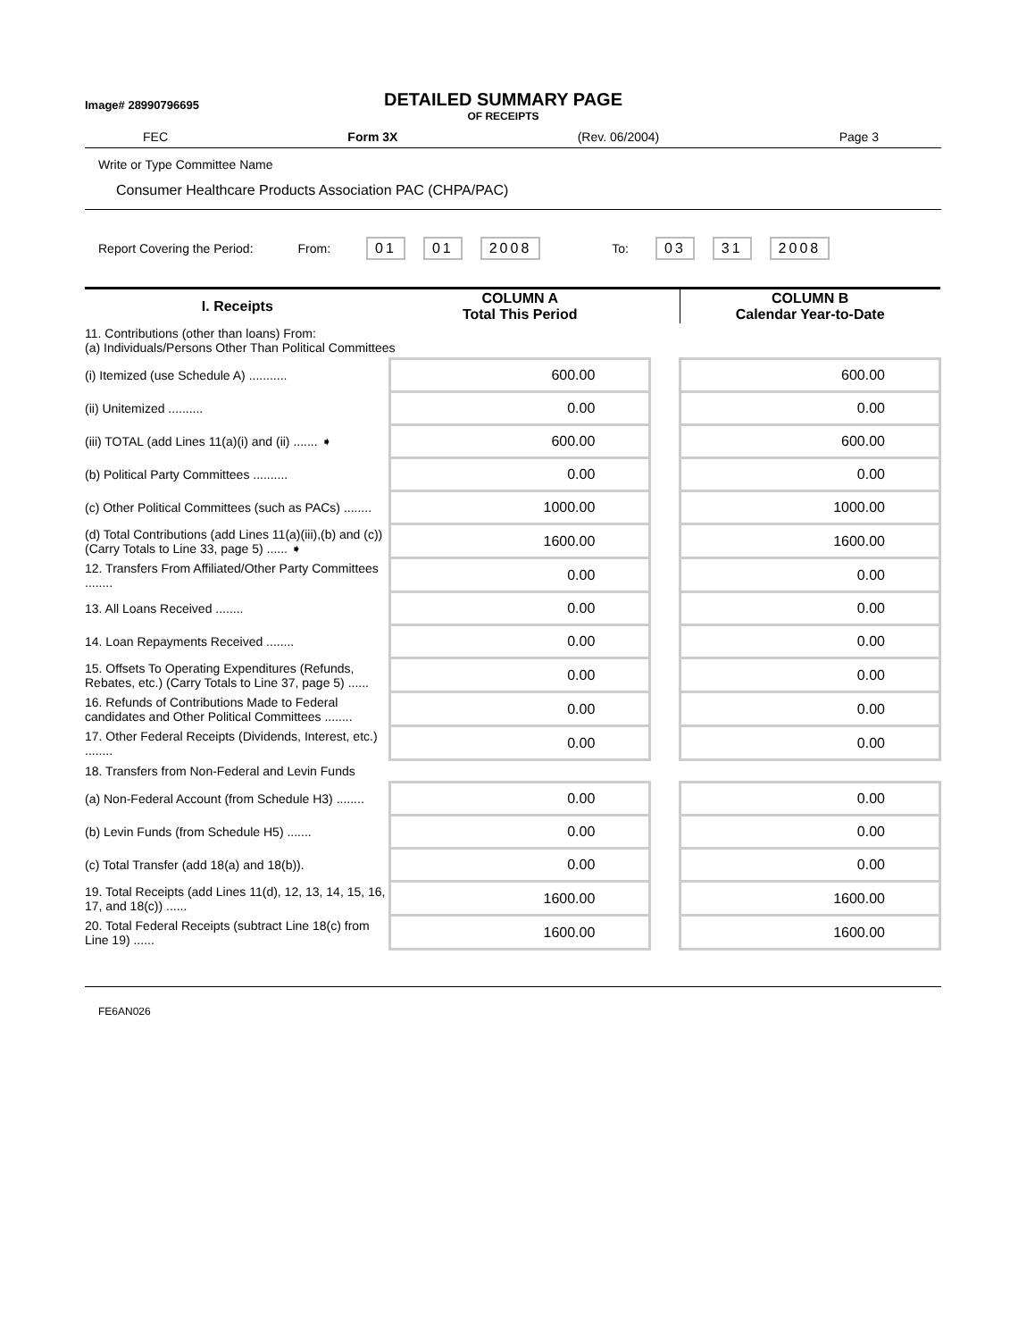Image# 28990796695
DETAILED SUMMARY PAGE
OF RECEIPTS
FEC Form 3X (Rev. 06/2004) Page 3
Write or Type Committee Name
Consumer Healthcare Products Association PAC (CHPA/PAC)
Report Covering the Period: From: 01 01 2008 To: 03 31 2008
| I. Receipts | COLUMN A Total This Period | | COLUMN B Calendar Year-to-Date |
| --- | --- | --- | --- |
| 11. Contributions (other than loans) From: (a) Individuals/Persons Other Than Political Committees | | | |
| (i) Itemized (use Schedule A) ........... | 600.00 | | 600.00 |
| (ii) Unitemized .......... | 0.00 | | 0.00 |
| (iii) TOTAL (add Lines 11(a)(i) and (ii) ....... ➧ | 600.00 | | 600.00 |
| (b) Political Party Committees .......... | 0.00 | | 0.00 |
| (c) Other Political Committees (such as PACs) ........ | 1000.00 | | 1000.00 |
| (d) Total Contributions (add Lines 11(a)(iii),(b) and (c)) (Carry Totals to Line 33, page 5) ...... ➧ | 1600.00 | | 1600.00 |
| 12. Transfers From Affiliated/Other Party Committees ........ | 0.00 | | 0.00 |
| 13. All Loans Received ........ | 0.00 | | 0.00 |
| 14. Loan Repayments Received ........ | 0.00 | | 0.00 |
| 15. Offsets To Operating Expenditures (Refunds, Rebates, etc.) (Carry Totals to Line 37, page 5) ...... | 0.00 | | 0.00 |
| 16. Refunds of Contributions Made to Federal candidates and Other Political Committees ........ | 0.00 | | 0.00 |
| 17. Other Federal Receipts (Dividends, Interest, etc.) ........ | 0.00 | | 0.00 |
| 18. Transfers from Non-Federal and Levin Funds | | | |
| (a) Non-Federal Account (from Schedule H3) ........ | 0.00 | | 0.00 |
| (b) Levin Funds (from Schedule H5) ....... | 0.00 | | 0.00 |
| (c) Total Transfer (add 18(a) and 18(b)). | 0.00 | | 0.00 |
| 19. Total Receipts (add Lines 11(d), 12, 13, 14, 15, 16, 17, and 18(c)) ...... | 1600.00 | | 1600.00 |
| 20. Total Federal Receipts (subtract Line 18(c) from Line 19) ...... | 1600.00 | | 1600.00 |
FE6AN026